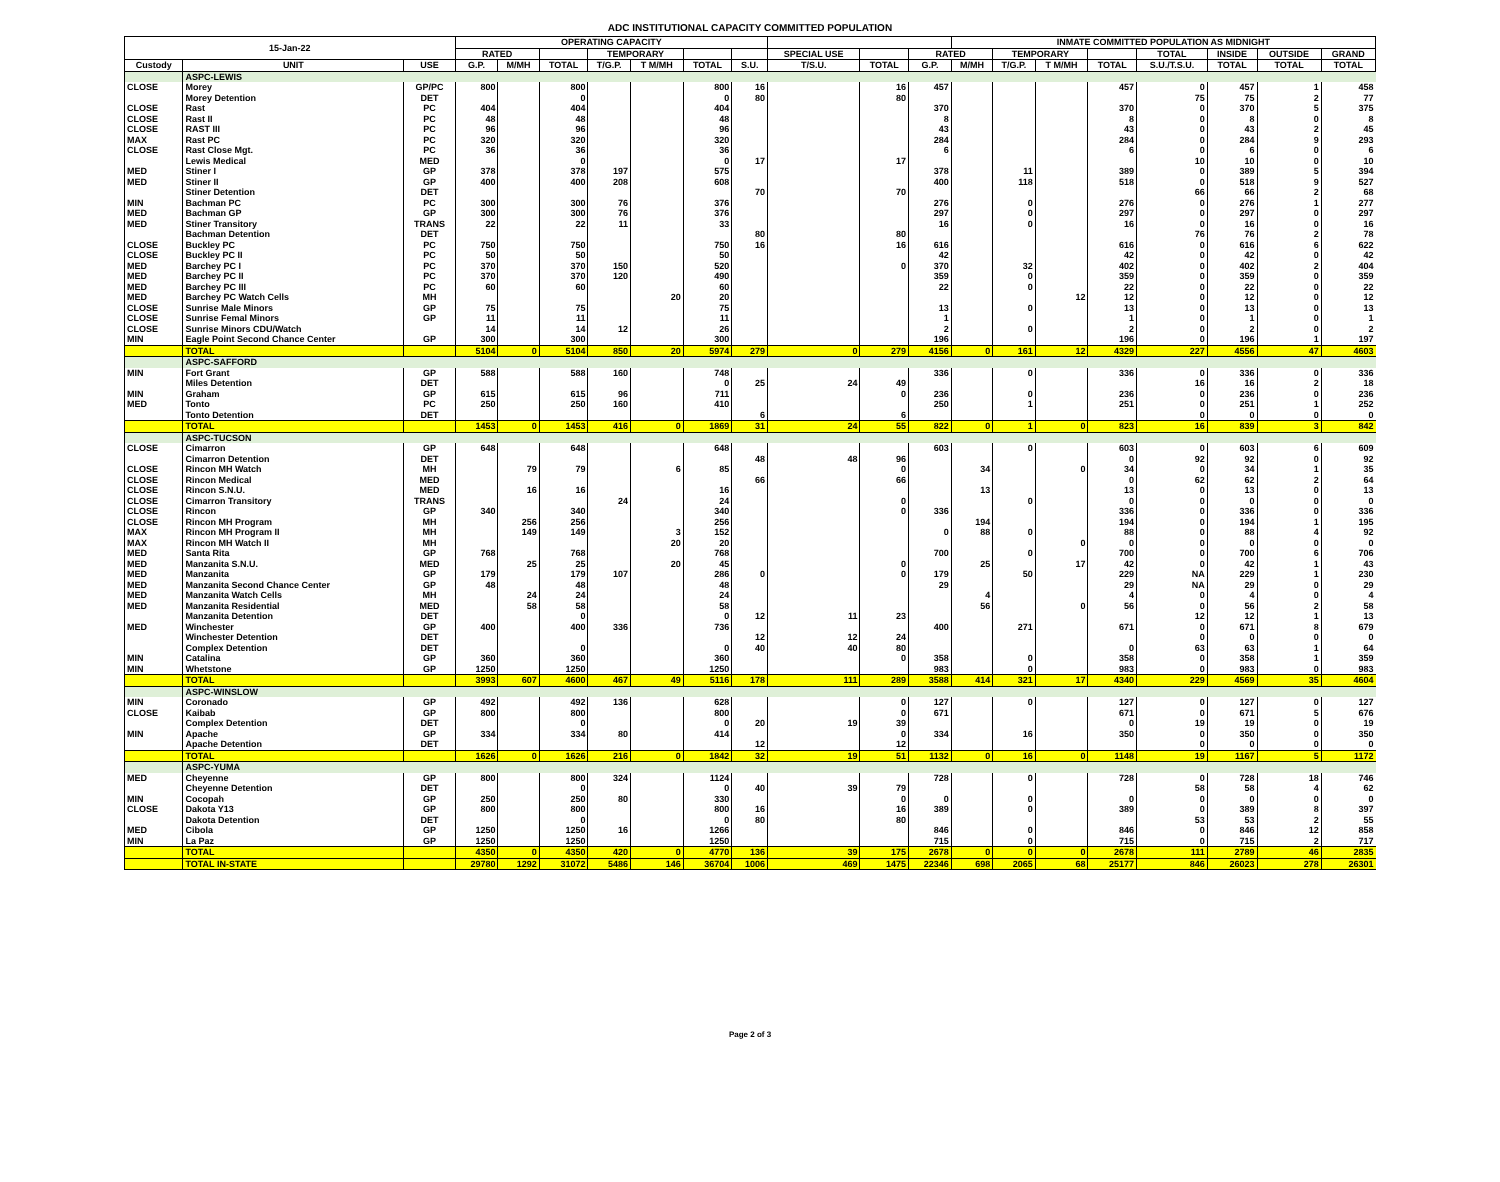ADC INSTITUTIONAL CAPACITY COMMITTED POPULATION
| 15-Jan-22 | | | OPERATING CAPACITY | | | | | | | | | | INMATE COMMITTED POPULATION AS MIDNIGHT | | | | | | | |
| --- | --- | --- | --- | --- | --- | --- | --- | --- | --- | --- | --- | --- | --- | --- | --- | --- | --- | --- | --- | --- |
| | | | RATED | | | TEMPORARY | | | | SPECIAL USE | | RATED | | TEMPORARY | | | TOTAL | INSIDE | OUTSIDE | GRAND |
| Custody | UNIT | USE | G.P. | M/MH | TOTAL | T/G.P. | T M/MH | TOTAL | S.U. | T/S.U. | TOTAL | G.P. | M/MH | T/G.P. | T M/MH | TOTAL | S.U./T.S.U. | TOTAL | TOTAL | TOTAL |
| | ASPC-LEWIS | | | | | | | | | | | | | | | | | | | |
| CLOSE | Morey | GP/PC | 800 | | 800 | | | 800 | 16 | | 16 | 457 | | | | 457 | 0 | 457 | 1 | 458 |
| | Morey Detention | DET | | | 0 | | | 0 | 80 | | 80 | | | | | | 75 | 75 | 2 | 77 |
| CLOSE | Rast | PC | 404 | | 404 | | | 404 | | | | 370 | | | | 370 | 0 | 370 | 5 | 375 |
| CLOSE | Rast II | PC | 48 | | 48 | | | 48 | | | | 8 | | | | 8 | 0 | 8 | 0 | 8 |
| CLOSE | RAST III | PC | 96 | | 96 | | | 96 | | | | 43 | | | | 43 | 0 | 43 | 2 | 45 |
| MAX | Rast PC | PC | 320 | | 320 | | | 320 | | | | 284 | | | | 284 | 0 | 284 | 9 | 293 |
| CLOSE | Rast Close Mgt. | PC | 36 | | 36 | | | 36 | | | | 6 | | | | 6 | 0 | 6 | 0 | 6 |
| | Lewis Medical | MED | | | 0 | | | 0 | 17 | | 17 | | | | | | 10 | 10 | 0 | 10 |
| MED | Stiner I | GP | 378 | | 378 | 197 | | 575 | | | | 378 | | 11 | | 389 | 0 | 389 | 5 | 394 |
| MED | Stiner II | GP | 400 | | 400 | 208 | | 608 | | | | 400 | | 118 | | 518 | 0 | 518 | 9 | 527 |
| | Stiner Detention | DET | | | | | | | 70 | | 70 | | | | | | 66 | 66 | 2 | 68 |
| MIN | Bachman PC | PC | 300 | | 300 | 76 | | 376 | | | | 276 | | 0 | | 276 | 0 | 276 | 1 | 277 |
| MED | Bachman GP | GP | 300 | | 300 | 76 | | 376 | | | | 297 | | 0 | | 297 | 0 | 297 | 0 | 297 |
| MED | Stiner Transitory | TRANS | 22 | | 22 | 11 | | 33 | | | | 16 | | 0 | | 16 | 0 | 16 | 0 | 16 |
| | Bachman Detention | DET | | | | | | | 80 | | 80 | | | | | | 76 | 76 | 2 | 78 |
| CLOSE | Buckley PC | PC | 750 | | 750 | | | 750 | 16 | | 16 | 616 | | | | 616 | 0 | 616 | 6 | 622 |
| CLOSE | Buckley PC II | PC | 50 | | 50 | | | 50 | | | | 42 | | | | 42 | 0 | 42 | 0 | 42 |
| MED | Barchey PC I | PC | 370 | | 370 | 150 | | 520 | | | 0 | 370 | | 32 | | 402 | 0 | 402 | 2 | 404 |
| MED | Barchey PC II | PC | 370 | | 370 | 120 | | 490 | | | | 359 | | 0 | | 359 | 0 | 359 | 0 | 359 |
| MED | Barchey PC III | PC | 60 | | 60 | | | 60 | | | | 22 | | 0 | | 22 | 0 | 22 | 0 | 22 |
| MED | Barchey PC Watch Cells | MH | | | | | 20 | 20 | | | | | | | 12 | 12 | 0 | 12 | 0 | 12 |
| CLOSE | Sunrise Male Minors | GP | 75 | | 75 | | | 75 | | | | 13 | | 0 | | 13 | 0 | 13 | 0 | 13 |
| CLOSE | Sunrise Femal Minors | GP | 11 | | 11 | | | 11 | | | | 1 | | | | 1 | 0 | 1 | 0 | 1 |
| CLOSE | Sunrise Minors CDU/Watch | | 14 | | 14 | 12 | | 26 | | | | 2 | | 0 | | 2 | 0 | 2 | 0 | 2 |
| MIN | Eagle Point Second Chance Center | GP | 300 | | 300 | | | 300 | | | | 196 | | | | 196 | 0 | 196 | 1 | 197 |
| | TOTAL | | 5104 | 0 | 5104 | 850 | 20 | 5974 | 279 | 0 | 279 | 4156 | 0 | 161 | 12 | 4329 | 227 | 4556 | 47 | 4603 |
| | ASPC-SAFFORD | | | | | | | | | | | | | | | | | | | |
| MIN | Fort Grant | GP | 588 | | 588 | 160 | | 748 | | | | 336 | | 0 | | 336 | 0 | 336 | 0 | 336 |
| | Miles Detention | DET | | | | | | 0 | 25 | 24 | 49 | | | | | | 16 | 16 | 2 | 18 |
| MIN | Graham | GP | 615 | | 615 | 96 | | 711 | | | 0 | 236 | | 0 | | 236 | 0 | 236 | 0 | 236 |
| MED | Tonto | PC | 250 | | 250 | 160 | | 410 | | | | 250 | | 1 | | 251 | 0 | 251 | 1 | 252 |
| | Tonto Detention | DET | | | | | | | 6 | | 6 | | | | | | 0 | 0 | 0 | 0 |
| | TOTAL | | 1453 | 0 | 1453 | 416 | 0 | 1869 | 31 | 24 | 55 | 822 | 0 | 1 | 0 | 823 | 16 | 839 | 3 | 842 |
| | ASPC-TUCSON | | | | | | | | | | | | | | | | | | | |
| CLOSE | Cimarron | GP | 648 | | 648 | | | 648 | | | | 603 | | 0 | | 603 | 0 | 603 | 6 | 609 |
| | Cimarron Detention | DET | | | | | | | 48 | 48 | 96 | | | | | 0 | 92 | 92 | 0 | 92 |
| CLOSE | Rincon MH Watch | MH | | 79 | 79 | | 6 | 85 | | | 0 | | 34 | | 0 | 34 | 0 | 34 | 1 | 35 |
| CLOSE | Rincon Medical | MED | | | | | | | 66 | | 66 | | | | | 0 | 62 | 62 | 2 | 64 |
| CLOSE | Rincon S.N.U. | MED | | 16 | 16 | | | 16 | | | | | 13 | | | 13 | 0 | 13 | 0 | 13 |
| CLOSE | Cimarron Transitory | TRANS | | | | 24 | | 24 | | | 0 | | | 0 | | 0 | 0 | 0 | 0 | 0 |
| CLOSE | Rincon | GP | 340 | | 340 | | | 340 | | | 0 | 336 | | | | 336 | 0 | 336 | 0 | 336 |
| CLOSE | Rincon MH Program | MH | | 256 | 256 | | | 256 | | | | | 194 | | | 194 | 0 | 194 | 1 | 195 |
| MAX | Rincon MH Program II | MH | | 149 | 149 | | 3 | 152 | | | | 0 | 88 | 0 | | 88 | 0 | 88 | 4 | 92 |
| MAX | Rincon MH Watch II | MH | | | | | 20 | 20 | | | | | | | 0 | 0 | 0 | 0 | 0 | 0 |
| MED | Santa Rita | GP | 768 | | 768 | | | 768 | | | | 700 | | 0 | | 700 | 0 | 700 | 6 | 706 |
| MED | Manzanita S.N.U. | MED | | 25 | 25 | | 20 | 45 | | | 0 | | 25 | | 17 | 42 | 0 | 42 | 1 | 43 |
| MED | Manzanita | GP | 179 | | 179 | 107 | | 286 | 0 | | 0 | 179 | | 50 | | 229 | NA | 229 | 1 | 230 |
| MED | Manzanita Second Chance Center | GP | 48 | | 48 | | | 48 | | | | 29 | | | | 29 | NA | 29 | 0 | 29 |
| MED | Manzanita Watch Cells | MH | | 24 | 24 | | | 24 | | | | | 4 | | | 4 | 0 | 4 | 0 | 4 |
| MED | Manzanita Residential | MED | | 58 | 58 | | | 58 | | | | | 56 | | 0 | 56 | 0 | 56 | 2 | 58 |
| | Manzanita Detention | DET | | | 0 | | | 0 | 12 | 11 | 23 | | | | | | 12 | 12 | 1 | 13 |
| MED | Winchester | GP | 400 | | 400 | 336 | | 736 | | | | 400 | | 271 | | 671 | 0 | 671 | 8 | 679 |
| | Winchester Detention | DET | | | | | | | 12 | 12 | 24 | | | | | | 0 | 0 | 0 | 0 |
| | Complex Detention | DET | | | 0 | | | 0 | 40 | 40 | 80 | | | | | 0 | 63 | 63 | 1 | 64 |
| MIN | Catalina | GP | 360 | | 360 | | | 360 | | | 0 | 358 | | 0 | | 358 | 0 | 358 | 1 | 359 |
| MIN | Whetstone | GP | 1250 | | 1250 | | | 1250 | | | | 983 | | 0 | | 983 | 0 | 983 | 0 | 983 |
| | TOTAL | | 3993 | 607 | 4600 | 467 | 49 | 5116 | 178 | 111 | 289 | 3588 | 414 | 321 | 17 | 4340 | 229 | 4569 | 35 | 4604 |
| | ASPC-WINSLOW | | | | | | | | | | | | | | | | | | | |
| MIN | Coronado | GP | 492 | | 492 | 136 | | 628 | | | 0 | 127 | | 0 | | 127 | 0 | 127 | 0 | 127 |
| CLOSE | Kaibab | GP | 800 | | 800 | | | 800 | | | 0 | 671 | | | | 671 | 0 | 671 | 5 | 676 |
| | Complex Detention | DET | | | 0 | | | 0 | 20 | 19 | 39 | | | | | 0 | 19 | 19 | 0 | 19 |
| MIN | Apache | GP | 334 | | 334 | 80 | | 414 | | | 0 | 334 | | 16 | | 350 | 0 | 350 | 0 | 350 |
| | Apache Detention | DET | | | | | | | 12 | | 12 | | | | | | 0 | 0 | 0 | 0 |
| | TOTAL | | 1626 | 0 | 1626 | 216 | 0 | 1842 | 32 | 19 | 51 | 1132 | 0 | 16 | 0 | 1148 | 19 | 1167 | 5 | 1172 |
| | ASPC-YUMA | | | | | | | | | | | | | | | | | | | |
| MED | Cheyenne | GP | 800 | | 800 | 324 | | 1124 | | | | 728 | | 0 | | 728 | 0 | 728 | 18 | 746 |
| | Cheyenne Detention | DET | | | 0 | | | 0 | 40 | 39 | 79 | | | | | | 58 | 58 | 4 | 62 |
| MIN | Cocopah | GP | 250 | | 250 | 80 | | 330 | | | 0 | 0 | | 0 | | 0 | 0 | 0 | 0 | 0 |
| CLOSE | Dakota Y13 | GP | 800 | | 800 | | | 800 | 16 | | 16 | 389 | | 0 | | 389 | 0 | 389 | 8 | 397 |
| | Dakota Detention | DET | | | 0 | | | 0 | 80 | | 80 | | | | | | 53 | 53 | 2 | 55 |
| MED | Cibola | GP | 1250 | | 1250 | 16 | | 1266 | | | | 846 | | 0 | | 846 | 0 | 846 | 12 | 858 |
| MIN | La Paz | GP | 1250 | | 1250 | | | 1250 | | | | 715 | | 0 | | 715 | 0 | 715 | 2 | 717 |
| | TOTAL | | 4350 | 0 | 4350 | 420 | 0 | 4770 | 136 | 39 | 175 | 2678 | 0 | 0 | 0 | 2678 | 111 | 2789 | 46 | 2835 |
| | TOTAL IN-STATE | | 29780 | 1292 | 31072 | 5486 | 146 | 36704 | 1006 | 469 | 1475 | 22346 | 698 | 2065 | 68 | 25177 | 846 | 26023 | 278 | 26301 |
Page 2 of 3